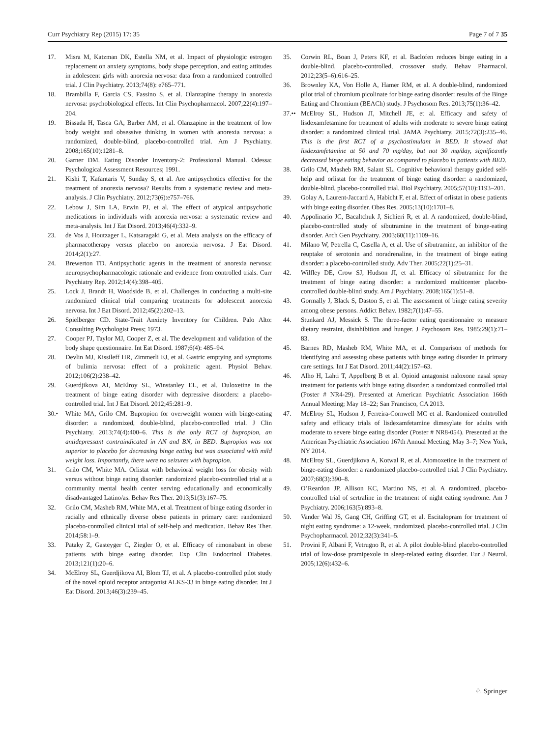Curr Psychiatry Rep (2015) 17: 35 Page 7 of 7 35
17. Misra M, Katzman DK, Estella NM, et al. Impact of physiologic estrogen replacement on anxiety symptoms, body shape perception, and eating attitudes in adolescent girls with anorexia nervosa: data from a randomized controlled trial. J Clin Psychiatry. 2013;74(8): e765–771.
18. Brambilla F, Garcia CS, Fassino S, et al. Olanzapine therapy in anorexia nervosa: psychobiological effects. Int Clin Psychopharmacol. 2007;22(4):197–204.
19. Bissada H, Tasca GA, Barber AM, et al. Olanzapine in the treatment of low body weight and obsessive thinking in women with anorexia nervosa: a randomized, double-blind, placebo-controlled trial. Am J Psychiatry. 2008;165(10):1281–8.
20. Garner DM. Eating Disorder Inventory-2: Professional Manual. Odessa: Psychological Assessment Resources; 1991.
21. Kishi T, Kafantaris V, Sunday S, et al. Are antipsychotics effective for the treatment of anorexia nervosa? Results from a systematic review and meta-analysis. J Clin Psychiatry. 2012;73(6):e757–766.
22. Lebow J, Sim LA, Erwin PJ, et al. The effect of atypical antipsychotic medications in individuals with anorexia nervosa: a systematic review and meta-analysis. Int J Eat Disord. 2013;46(4):332–9.
23. de Vos J, Houtzager L, Katsaragaki G, et al. Meta analysis on the efficacy of pharmacotherapy versus placebo on anorexia nervosa. J Eat Disord. 2014;2(1):27.
24. Brewerton TD. Antipsychotic agents in the treatment of anorexia nervosa: neuropsychopharmacologic rationale and evidence from controlled trials. Curr Psychiatry Rep. 2012;14(4):398–405.
25. Lock J, Brandt H, Woodside B, et al. Challenges in conducting a multi-site randomized clinical trial comparing treatments for adolescent anorexia nervosa. Int J Eat Disord. 2012;45(2):202–13.
26. Spielberger CD. State-Trait Anxiety Inventory for Children. Palo Alto: Consulting Psychologist Press; 1973.
27. Cooper PJ, Taylor MJ, Cooper Z, et al. The development and validation of the body shape questionnaire. Int Eat Disord. 1987;6(4): 485–94.
28. Devlin MJ, Kissileff HR, Zimmerli EJ, et al. Gastric emptying and symptoms of bulimia nervosa: effect of a prokinetic agent. Physiol Behav. 2012;106(2):238–42.
29. Guerdjikova AI, McElroy SL, Winstanley EL, et al. Duloxetine in the treatment of binge eating disorder with depressive disorders: a placebo-controlled trial. Int J Eat Disord. 2012;45:281–9.
30.• White MA, Grilo CM. Bupropion for overweight women with binge-eating disorder: a randomized, double-blind, placebo-controlled trial. J Clin Psychiatry. 2013;74(4):400–6. This is the only RCT of bupropion, an antidepressant contraindicated in AN and BN, in BED. Bupropion was not superior to placebo for decreasing binge eating but was associated with mild weight loss. Importantly, there were no seizures with bupropion.
31. Grilo CM, White MA. Orlistat with behavioral weight loss for obesity with versus without binge eating disorder: randomized placebo-controlled trial at a community mental health center serving educationally and economically disadvantaged Latino/as. Behav Res Ther. 2013;51(3):167–75.
32. Grilo CM, Masheb RM, White MA, et al. Treatment of binge eating disorder in racially and ethnically diverse obese patients in primary care: randomized placebo-controlled clinical trial of self-help and medication. Behav Res Ther. 2014;58:1–9.
33. Pataky Z, Gasteyger C, Ziegler O, et al. Efficacy of rimonabant in obese patients with binge eating disorder. Exp Clin Endocrinol Diabetes. 2013;121(1):20–6.
34. McElroy SL, Guerdjikova AI, Blom TJ, et al. A placebo-controlled pilot study of the novel opioid receptor antagonist ALKS-33 in binge eating disorder. Int J Eat Disord. 2013;46(3):239–45.
35. Corwin RL, Boan J, Peters KF, et al. Baclofen reduces binge eating in a double-blind, placebo-controlled, crossover study. Behav Pharmacol. 2012;23(5–6):616–25.
36. Brownley KA, Von Holle A, Hamer RM, et al. A double-blind, randomized pilot trial of chromium picolinate for binge eating disorder: results of the Binge Eating and Chromium (BEACh) study. J Psychosom Res. 2013;75(1):36–42.
37.•• McElroy SL, Hudson JI, Mitchell JE, et al. Efficacy and safety of lisdexamfetamine for treatment of adults with moderate to severe binge eating disorder: a randomized clinical trial. JAMA Psychiatry. 2015;72(3):235–46. This is the first RCT of a psychostimulant in BED. It showed that lisdexamfetamine at 50 and 70 mg/day, but not 30 mg/day, significantly decreased binge eating behavior as compared to placebo in patients with BED.
38. Grilo CM, Masheb RM, Salant SL. Cognitive behavioral therapy guided self-help and orlistat for the treatment of binge eating disorder: a randomized, double-blind, placebo-controlled trial. Biol Psychiatry. 2005;57(10):1193–201.
39. Golay A, Laurent-Jaccard A, Habicht F, et al. Effect of orlistat in obese patients with binge eating disorder. Obes Res. 2005;13(10):1701–8.
40. Appolinario JC, Bacaltchuk J, Sichieri R, et al. A randomized, double-blind, placebo-controlled study of sibutramine in the treatment of binge-eating disorder. Arch Gen Psychiatry. 2003;60(11):1109–16.
41. Milano W, Petrella C, Casella A, et al. Use of sibutramine, an inhibitor of the reuptake of serotonin and noradrenaline, in the treatment of binge eating disorder: a placebo-controlled study. Adv Ther. 2005;22(1):25–31.
42. Wilfley DE, Crow SJ, Hudson JI, et al. Efficacy of sibutramine for the treatment of binge eating disorder: a randomized multicenter placebo-controlled double-blind study. Am J Psychiatry. 2008;165(1):51–8.
43. Gormally J, Black S, Daston S, et al. The assessment of binge eating severity among obese persons. Addict Behav. 1982;7(1):47–55.
44. Stunkard AJ, Messick S. The three-factor eating questionnaire to measure dietary restraint, disinhibition and hunger. J Psychosom Res. 1985;29(1):71–83.
45. Barnes RD, Masheb RM, White MA, et al. Comparison of methods for identifying and assessing obese patients with binge eating disorder in primary care settings. Int J Eat Disord. 2011;44(2):157–63.
46. Alho H, Lahti T, Appelberg B et al. Opioid antagonist naloxone nasal spray treatment for patients with binge eating disorder: a randomized controlled trial (Poster # NR4-29). Presented at American Psychiatric Association 166th Annual Meeting; May 18–22; San Francisco, CA 2013.
47. McElroy SL, Hudson J, Ferreira-Cornwell MC et al. Randomized controlled safety and efficacy trials of lisdexamfetamine dimesylate for adults with moderate to severe binge eating disorder (Poster # NR8-054). Presented at the American Psychiatric Association 167th Annual Meeting; May 3–7; New York, NY 2014.
48. McElroy SL, Guerdjikova A, Kotwal R, et al. Atomoxetine in the treatment of binge-eating disorder: a randomized placebo-controlled trial. J Clin Psychiatry. 2007;68(3):390–8.
49. O’Reardon JP, Allison KC, Martino NS, et al. A randomized, placebo-controlled trial of sertraline in the treatment of night eating syndrome. Am J Psychiatry. 2006;163(5):893–8.
50. Vander Wal JS, Gang CH, Griffing GT, et al. Escitalopram for treatment of night eating syndrome: a 12-week, randomized, placebo-controlled trial. J Clin Psychopharmacol. 2012;32(3):341–5.
51. Provini F, Albani F, Vetrugno R, et al. A pilot double-blind placebo-controlled trial of low-dose pramipexole in sleep-related eating disorder. Eur J Neurol. 2005;12(6):432–6.
♘ Springer